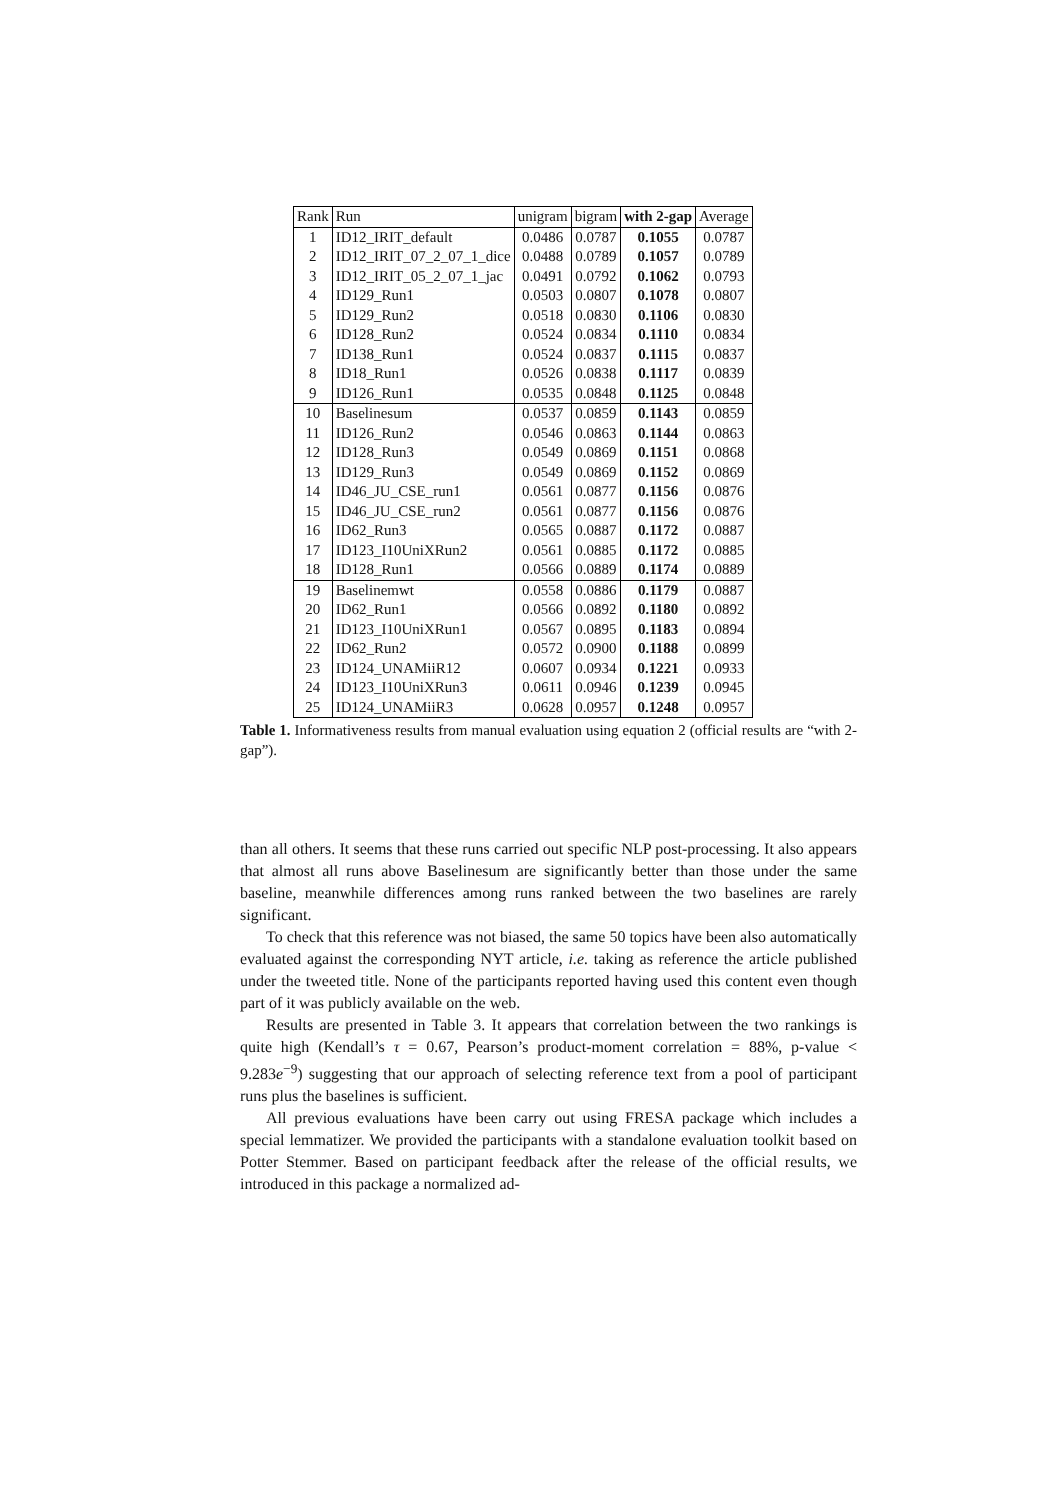| Rank | Run | unigram | bigram | with 2-gap | Average |
| --- | --- | --- | --- | --- | --- |
| 1 | ID12_IRIT_default | 0.0486 | 0.0787 | 0.1055 | 0.0787 |
| 2 | ID12_IRIT_07_2_07_1_dice | 0.0488 | 0.0789 | 0.1057 | 0.0789 |
| 3 | ID12_IRIT_05_2_07_1_jac | 0.0491 | 0.0792 | 0.1062 | 0.0793 |
| 4 | ID129_Run1 | 0.0503 | 0.0807 | 0.1078 | 0.0807 |
| 5 | ID129_Run2 | 0.0518 | 0.0830 | 0.1106 | 0.0830 |
| 6 | ID128_Run2 | 0.0524 | 0.0834 | 0.1110 | 0.0834 |
| 7 | ID138_Run1 | 0.0524 | 0.0837 | 0.1115 | 0.0837 |
| 8 | ID18_Run1 | 0.0526 | 0.0838 | 0.1117 | 0.0839 |
| 9 | ID126_Run1 | 0.0535 | 0.0848 | 0.1125 | 0.0848 |
| 10 | Baselinesum | 0.0537 | 0.0859 | 0.1143 | 0.0859 |
| 11 | ID126_Run2 | 0.0546 | 0.0863 | 0.1144 | 0.0863 |
| 12 | ID128_Run3 | 0.0549 | 0.0869 | 0.1151 | 0.0868 |
| 13 | ID129_Run3 | 0.0549 | 0.0869 | 0.1152 | 0.0869 |
| 14 | ID46_JU_CSE_run1 | 0.0561 | 0.0877 | 0.1156 | 0.0876 |
| 15 | ID46_JU_CSE_run2 | 0.0561 | 0.0877 | 0.1156 | 0.0876 |
| 16 | ID62_Run3 | 0.0565 | 0.0887 | 0.1172 | 0.0887 |
| 17 | ID123_I10UniXRun2 | 0.0561 | 0.0885 | 0.1172 | 0.0885 |
| 18 | ID128_Run1 | 0.0566 | 0.0889 | 0.1174 | 0.0889 |
| 19 | Baselinemwt | 0.0558 | 0.0886 | 0.1179 | 0.0887 |
| 20 | ID62_Run1 | 0.0566 | 0.0892 | 0.1180 | 0.0892 |
| 21 | ID123_I10UniXRun1 | 0.0567 | 0.0895 | 0.1183 | 0.0894 |
| 22 | ID62_Run2 | 0.0572 | 0.0900 | 0.1188 | 0.0899 |
| 23 | ID124_UNAMiiR12 | 0.0607 | 0.0934 | 0.1221 | 0.0933 |
| 24 | ID123_I10UniXRun3 | 0.0611 | 0.0946 | 0.1239 | 0.0945 |
| 25 | ID124_UNAMiiR3 | 0.0628 | 0.0957 | 0.1248 | 0.0957 |
Table 1. Informativeness results from manual evaluation using equation 2 (official results are “with 2-gap”).
than all others. It seems that these runs carried out specific NLP post-processing. It also appears that almost all runs above Baselinesum are significantly better than those under the same baseline, meanwhile differences among runs ranked between the two baselines are rarely significant.
To check that this reference was not biased, the same 50 topics have been also automatically evaluated against the corresponding NYT article, i.e. taking as reference the article published under the tweeted title. None of the participants reported having used this content even though part of it was publicly available on the web.
Results are presented in Table 3. It appears that correlation between the two rankings is quite high (Kendall’s τ = 0.67, Pearson’s product-moment correlation = 88%, p-value < 9.283e<sup>−9</sup>) suggesting that our approach of selecting reference text from a pool of participant runs plus the baselines is sufficient.
All previous evaluations have been carry out using FRESA package which includes a special lemmatizer. We provided the participants with a standalone evaluation toolkit based on Potter Stemmer. Based on participant feedback after the release of the official results, we introduced in this package a normalized ad-